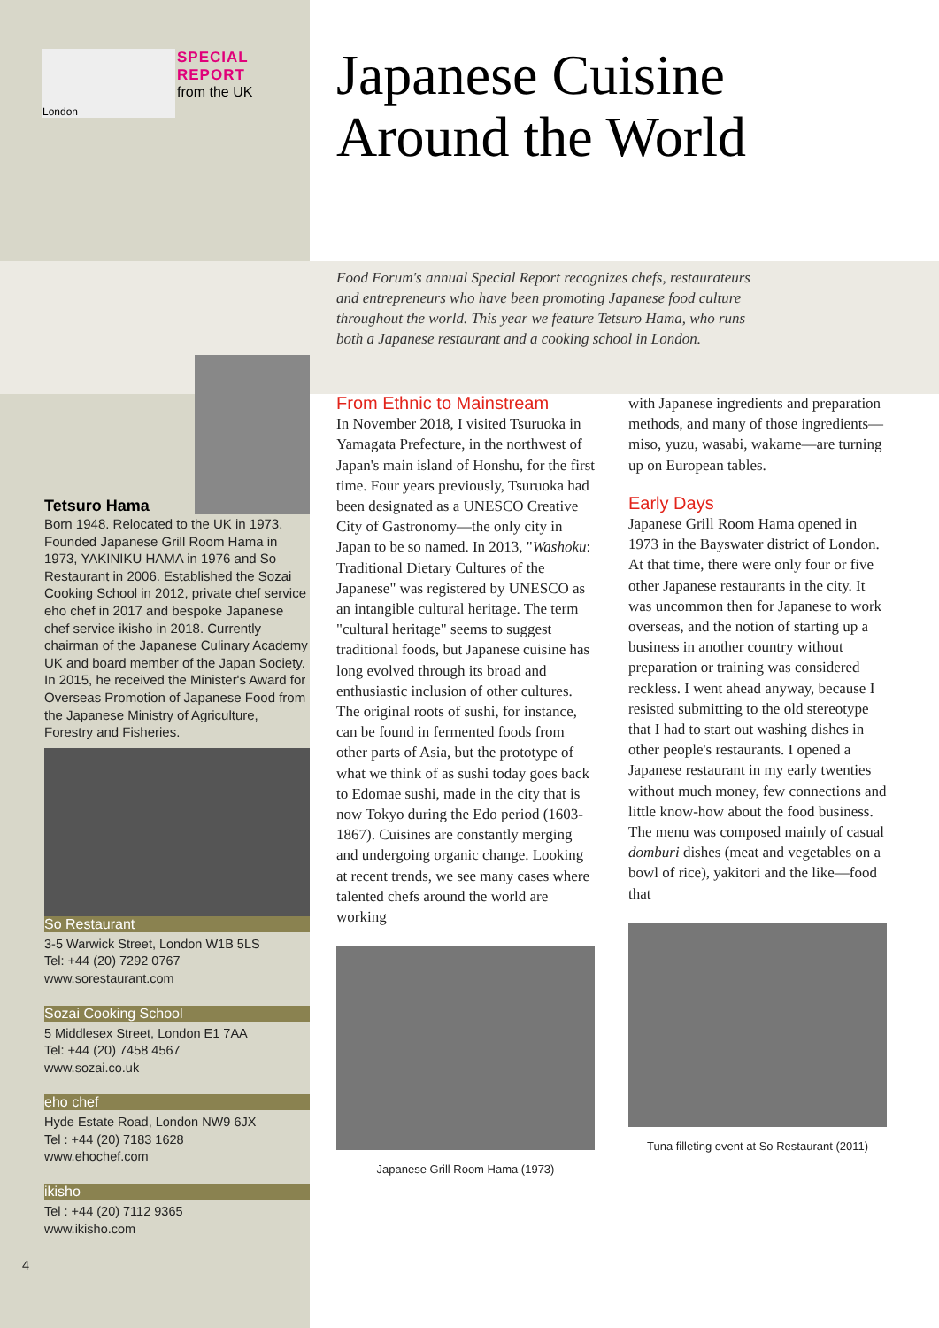London
SPECIAL
REPORT
from the UK
Tetsuro Hama
Born 1948. Relocated to the UK in 1973. Founded Japanese Grill Room Hama in 1973, YAKINIKU HAMA in 1976 and So Restaurant in 2006. Established the Sozai Cooking School in 2012, private chef service eho chef in 2017 and bespoke Japanese chef service ikisho in 2018. Currently chairman of the Japanese Culinary Academy UK and board member of the Japan Society. In 2015, he received the Minister's Award for Overseas Promotion of Japanese Food from the Japanese Ministry of Agriculture, Forestry and Fisheries.
So Restaurant
3-5 Warwick Street, London W1B 5LS
Tel: +44 (20) 7292 0767
www.sorestaurant.com
Sozai Cooking School
5 Middlesex Street, London E1 7AA
Tel: +44 (20) 7458 4567
www.sozai.co.uk
eho chef
Hyde Estate Road, London NW9 6JX
Tel : +44 (20) 7183 1628
www.ehochef.com
ikisho
Tel : +44 (20) 7112 9365
www.ikisho.com
4
Japanese Cuisine
Around the World
Food Forum's annual Special Report recognizes chefs, restaurateurs and entrepreneurs who have been promoting Japanese food culture throughout the world. This year we feature Tetsuro Hama, who runs both a Japanese restaurant and a cooking school in London.
From Ethnic to Mainstream
In November 2018, I visited Tsuruoka in Yamagata Prefecture, in the northwest of Japan's main island of Honshu, for the first time. Four years previously, Tsuruoka had been designated as a UNESCO Creative City of Gastronomy—the only city in Japan to be so named. In 2013, "Washoku: Traditional Dietary Cultures of the Japanese" was registered by UNESCO as an intangible cultural heritage. The term "cultural heritage" seems to suggest traditional foods, but Japanese cuisine has long evolved through its broad and enthusiastic inclusion of other cultures. The original roots of sushi, for instance, can be found in fermented foods from other parts of Asia, but the prototype of what we think of as sushi today goes back to Edomae sushi, made in the city that is now Tokyo during the Edo period (1603-1867). Cuisines are constantly merging and undergoing organic change. Looking at recent trends, we see many cases where talented chefs around the world are working
Japanese Grill Room Hama (1973)
with Japanese ingredients and preparation methods, and many of those ingredients—miso, yuzu, wasabi, wakame—are turning up on European tables.
Early Days
Japanese Grill Room Hama opened in 1973 in the Bayswater district of London. At that time, there were only four or five other Japanese restaurants in the city. It was uncommon then for Japanese to work overseas, and the notion of starting up a business in another country without preparation or training was considered reckless. I went ahead anyway, because I resisted submitting to the old stereotype that I had to start out washing dishes in other people's restaurants. I opened a Japanese restaurant in my early twenties without much money, few connections and little know-how about the food business. The menu was composed mainly of casual domburi dishes (meat and vegetables on a bowl of rice), yakitori and the like—food that
Tuna filleting event at So Restaurant (2011)